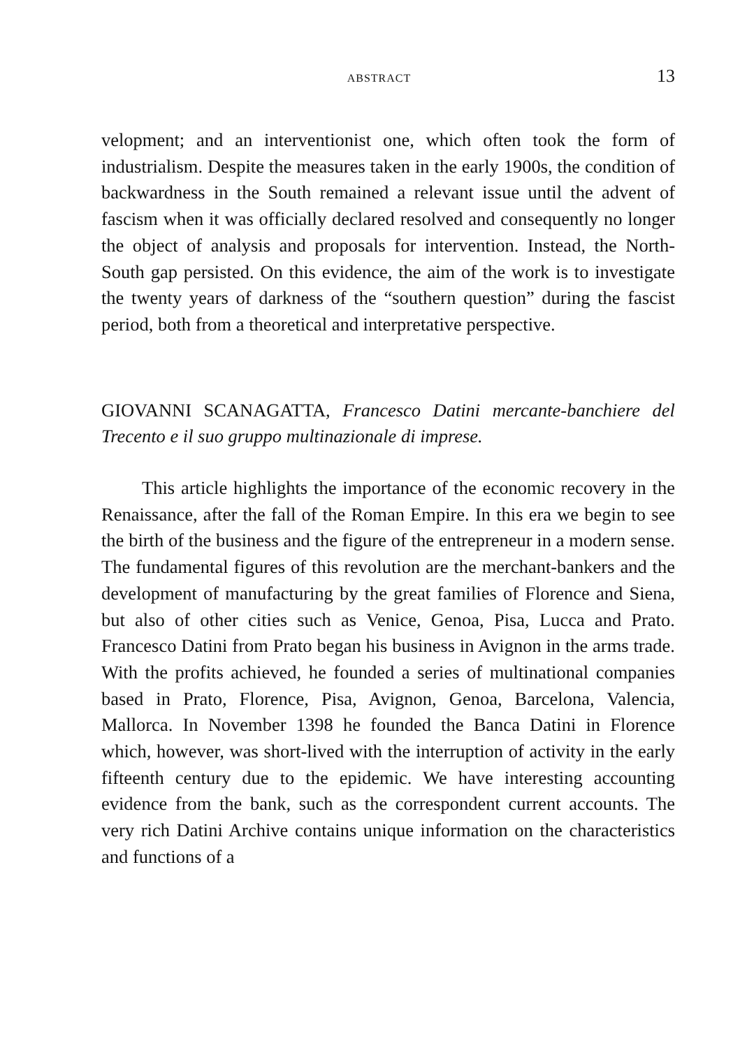ABSTRACT 13
velopment; and an interventionist one, which often took the form of industrialism. Despite the measures taken in the early 1900s, the condition of backwardness in the South remained a relevant issue until the advent of fascism when it was officially declared resolved and consequently no longer the object of analysis and proposals for intervention. Instead, the North-South gap persisted. On this evidence, the aim of the work is to investigate the twenty years of darkness of the “southern question” during the fascist period, both from a theoretical and interpretative perspective.
GIOVANNI SCANAGATTA, Francesco Datini mercante-banchiere del Trecento e il suo gruppo multinazionale di imprese.
This article highlights the importance of the economic recovery in the Renaissance, after the fall of the Roman Empire. In this era we begin to see the birth of the business and the figure of the entrepreneur in a modern sense. The fundamental figures of this revolution are the merchant-bankers and the development of manufacturing by the great families of Florence and Siena, but also of other cities such as Venice, Genoa, Pisa, Lucca and Prato. Francesco Datini from Prato began his business in Avignon in the arms trade. With the profits achieved, he founded a series of multinational companies based in Prato, Florence, Pisa, Avignon, Genoa, Barcelona, Valencia, Mallorca. In November 1398 he founded the Banca Datini in Florence which, however, was short-lived with the interruption of activity in the early fifteenth century due to the epidemic. We have interesting accounting evidence from the bank, such as the correspondent current accounts. The very rich Datini Archive contains unique information on the characteristics and functions of a